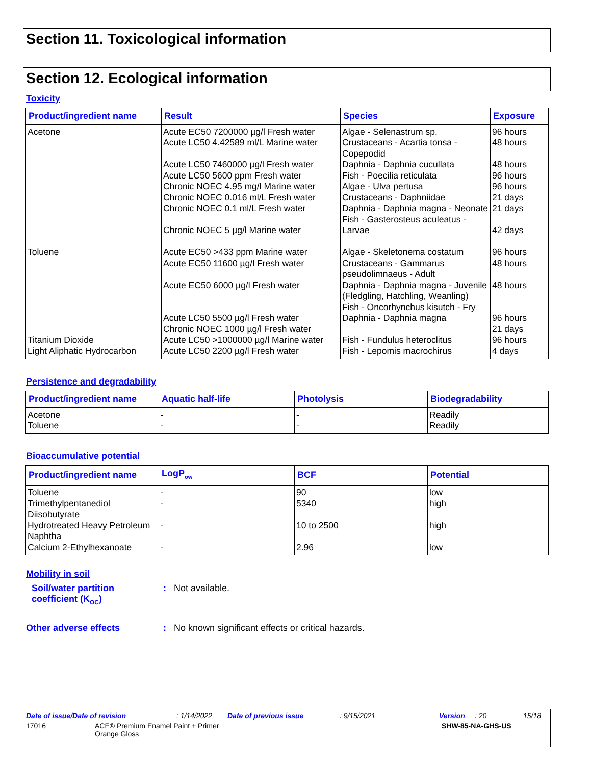Section 11. Toxicological information
Section 12. Ecological information
Toxicity
| Product/ingredient name | Result | Species | Exposure |
| --- | --- | --- | --- |
| Acetone | Acute EC50 7200000 µg/l Fresh water Acute LC50 4.42589 ml/L Marine water Acute LC50 7460000 µg/l Fresh water Acute LC50 5600 ppm Fresh water Chronic NOEC 4.95 mg/l Marine water Chronic NOEC 0.016 ml/L Fresh water Chronic NOEC 0.1 ml/L Fresh water Chronic NOEC 5 µg/l Marine water | Algae - Selenastrum sp. Crustaceans - Acartia tonsa - Copepodid Daphnia - Daphnia cucullata Fish - Poecilia reticulata Algae - Ulva pertusa Crustaceans - Daphniidae Daphnia - Daphnia magna - Neonate Fish - Gasterosteus aculeatus - Larvae | 96 hours 48 hours 48 hours 96 hours 96 hours 21 days 21 days 42 days |
| Toluene | Acute EC50 >433 ppm Marine water Acute EC50 11600 µg/l Fresh water Acute EC50 6000 µg/l Fresh water Acute LC50 5500 µg/l Fresh water Chronic NOEC 1000 µg/l Fresh water | Algae - Skeletonema costatum Crustaceans - Gammarus pseudolimnaeus - Adult Daphnia - Daphnia magna - Juvenile (Fledgling, Hatchling, Weanling) Fish - Oncorhynchus kisutch - Fry Daphnia - Daphnia magna | 96 hours 48 hours 48 hours 96 hours 21 days |
| Titanium Dioxide | Acute LC50 >1000000 µg/l Marine water | Fish - Fundulus heteroclitus | 96 hours |
| Light Aliphatic Hydrocarbon | Acute LC50 2200 µg/l Fresh water | Fish - Lepomis macrochirus | 4 days |
Persistence and degradability
| Product/ingredient name | Aquatic half-life | Photolysis | Biodegradability |
| --- | --- | --- | --- |
| Acetone Toluene | - - | - - | Readily Readily |
Bioaccumulative potential
| Product/ingredient name | LogP<sub>ow</sub> | BCF | Potential |
| --- | --- | --- | --- |
| Toluene | - | 90 | low |
| Trimethylpentanediol Diisobutyrate | - | 5340 | high |
| Hydrotreated Heavy Petroleum Naphtha | - | 10 to 2500 | high |
| Calcium 2-Ethylhexanoate | - | 2.96 | low |
Mobility in soil
Soil/water partition
coefficient (K<sub>OC</sub>)
: Not available.
Other adverse effects
: No known significant effects or critical hazards.
Date of issue/Date of revision: 1/14/2022 Date of previous issue: 9/15/2021 Version: 20 15/18
17016 ACE® Premium Enamel Paint + Primer
Orange Gloss SHW-85-NA-GHS-US